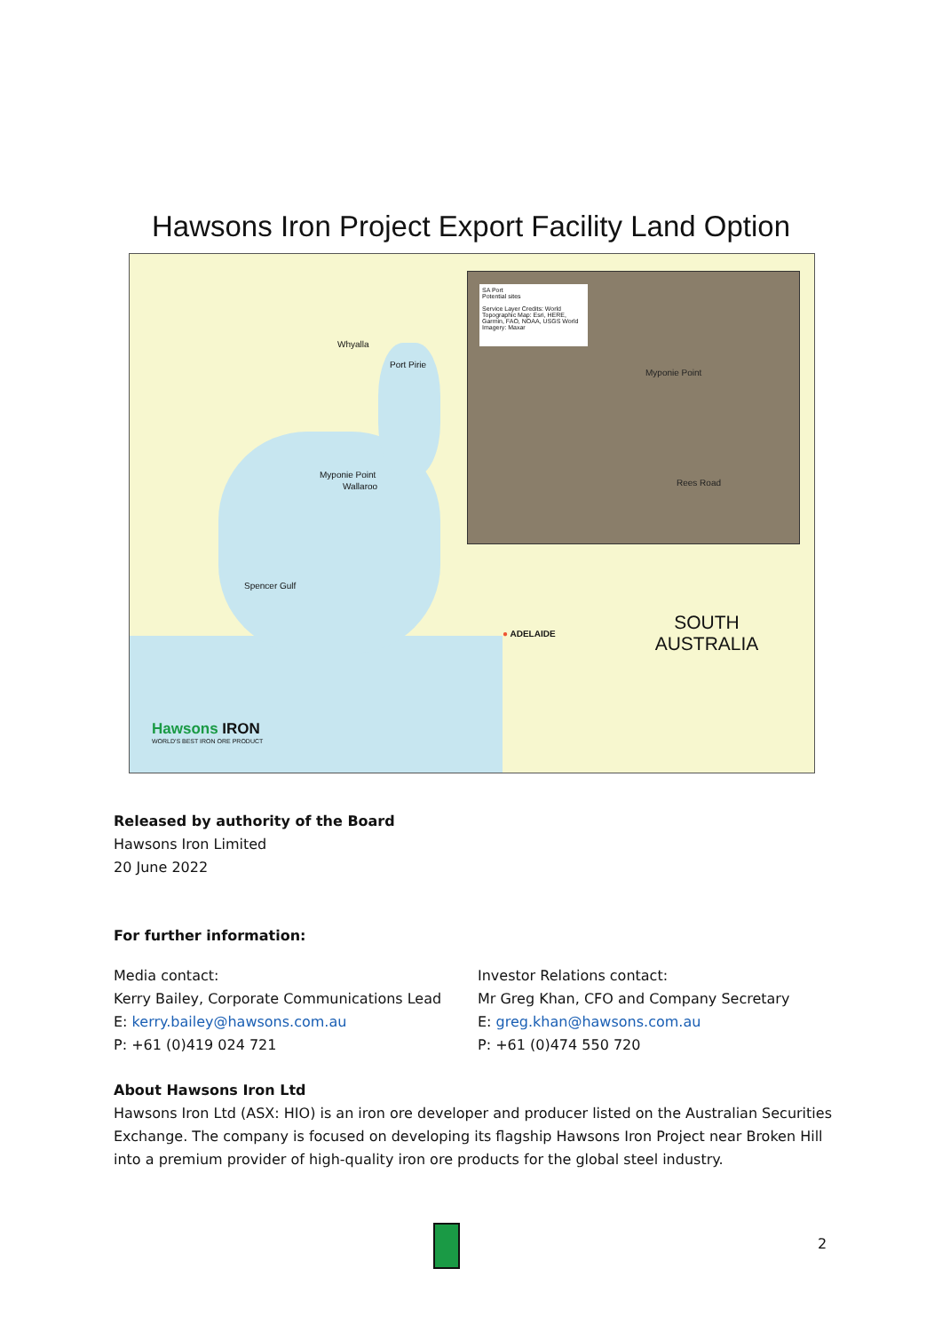Hawsons Iron Project Export Facility Land Option
SA Port
Potential sites
Service Layer Credits: World Topographic Map: Esri, HERE, Garmin, FAO, NOAA, USGS World Imagery: Maxar
Myponie Point
Rees Road
Whyalla
Port Pirie
Myponie Point
Wallaroo
Spencer Gulf
● ADELAIDE
SOUTH AUSTRALIA
Hawsons IRON
WORLD'S BEST IRON ORE PRODUCT
Released by authority of the Board
Hawsons Iron Limited
20 June 2022
For further information:
Media contact:
Kerry Bailey, Corporate Communications Lead
E: kerry.bailey@hawsons.com.au
P: +61 (0)419 024 721
Investor Relations contact:
Mr Greg Khan, CFO and Company Secretary
E: greg.khan@hawsons.com.au
P: +61 (0)474 550 720
About Hawsons Iron Ltd
Hawsons Iron Ltd (ASX: HIO) is an iron ore developer and producer listed on the Australian Securities Exchange. The company is focused on developing its flagship Hawsons Iron Project near Broken Hill into a premium provider of high-quality iron ore products for the global steel industry.
2